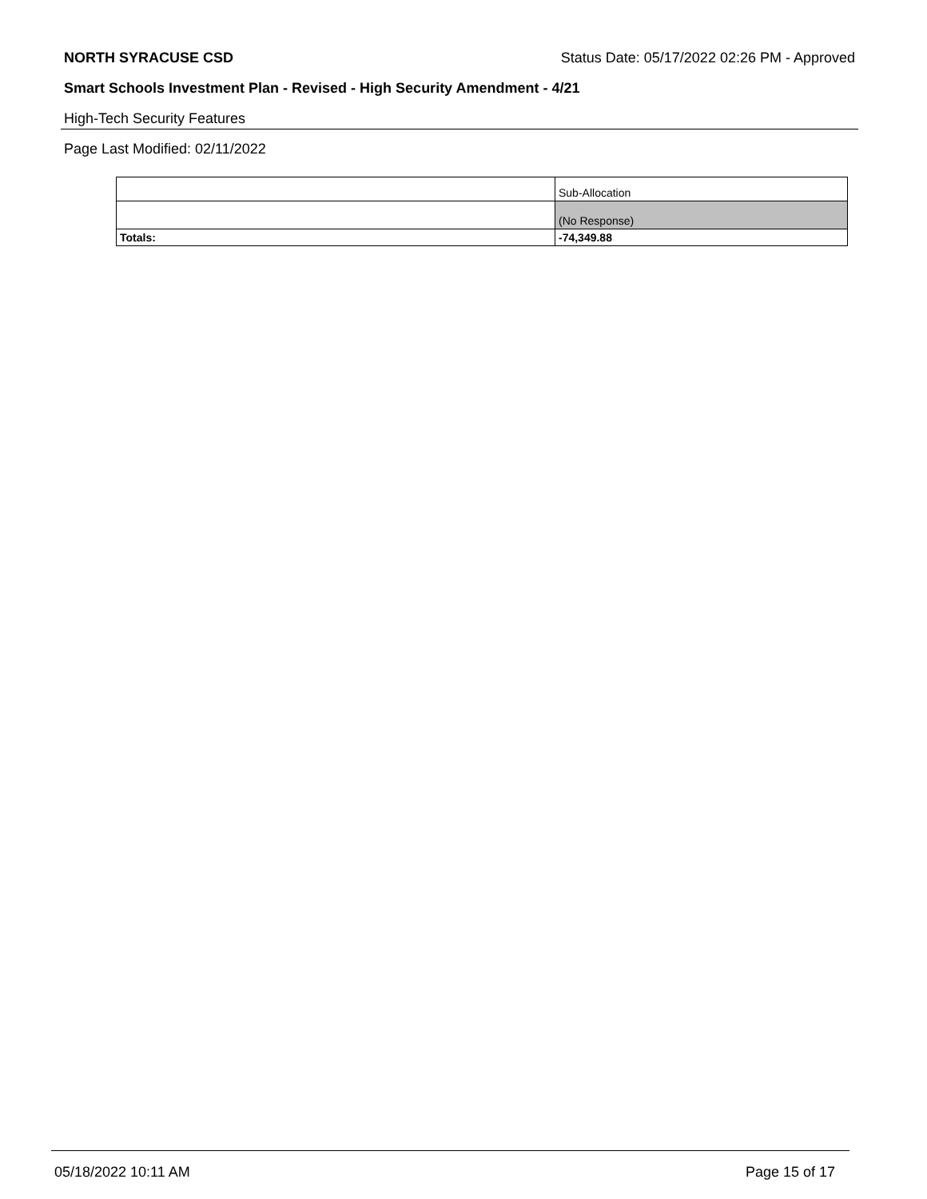NORTH SYRACUSE CSD Status Date: 05/17/2022 02:26 PM - Approved
Smart Schools Investment Plan - Revised - High Security Amendment - 4/21
High-Tech Security Features
Page Last Modified: 02/11/2022
| | Sub-Allocation |
| | (No Response) |
| Totals: | -74,349.88 |
05/18/2022 10:11 AM Page 15 of 17